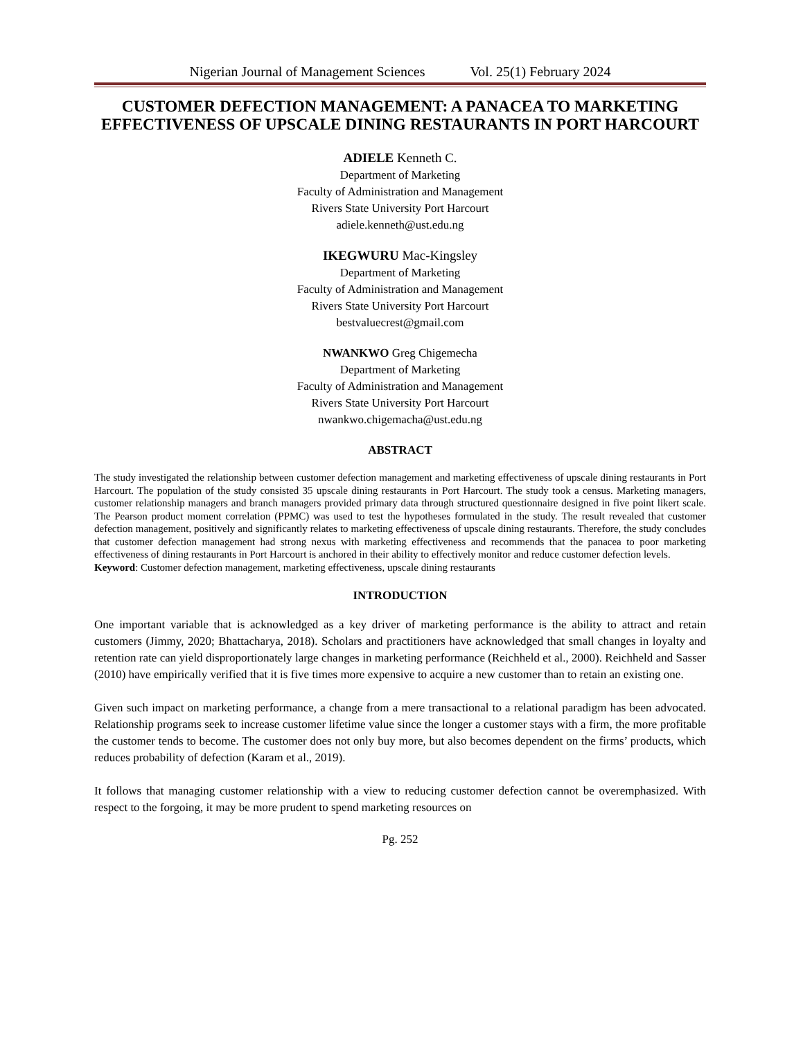Nigerian Journal of Management Sciences Vol. 25(1) February 2024
CUSTOMER DEFECTION MANAGEMENT: A PANACEA TO MARKETING EFFECTIVENESS OF UPSCALE DINING RESTAURANTS IN PORT HARCOURT
ADIELE Kenneth C.
Department of Marketing
Faculty of Administration and Management
Rivers State University Port Harcourt
adiele.kenneth@ust.edu.ng
IKEGWURU Mac-Kingsley
Department of Marketing
Faculty of Administration and Management
Rivers State University Port Harcourt
bestvaluecrest@gmail.com
NWANKWO Greg Chigemecha
Department of Marketing
Faculty of Administration and Management
Rivers State University Port Harcourt
nwankwo.chigemacha@ust.edu.ng
ABSTRACT
The study investigated the relationship between customer defection management and marketing effectiveness of upscale dining restaurants in Port Harcourt. The population of the study consisted 35 upscale dining restaurants in Port Harcourt. The study took a census. Marketing managers, customer relationship managers and branch managers provided primary data through structured questionnaire designed in five point likert scale. The Pearson product moment correlation (PPMC) was used to test the hypotheses formulated in the study. The result revealed that customer defection management, positively and significantly relates to marketing effectiveness of upscale dining restaurants. Therefore, the study concludes that customer defection management had strong nexus with marketing effectiveness and recommends that the panacea to poor marketing effectiveness of dining restaurants in Port Harcourt is anchored in their ability to effectively monitor and reduce customer defection levels.
Keyword: Customer defection management, marketing effectiveness, upscale dining restaurants
INTRODUCTION
One important variable that is acknowledged as a key driver of marketing performance is the ability to attract and retain customers (Jimmy, 2020; Bhattacharya, 2018). Scholars and practitioners have acknowledged that small changes in loyalty and retention rate can yield disproportionately large changes in marketing performance (Reichheld et al., 2000). Reichheld and Sasser (2010) have empirically verified that it is five times more expensive to acquire a new customer than to retain an existing one.
Given such impact on marketing performance, a change from a mere transactional to a relational paradigm has been advocated. Relationship programs seek to increase customer lifetime value since the longer a customer stays with a firm, the more profitable the customer tends to become. The customer does not only buy more, but also becomes dependent on the firms’ products, which reduces probability of defection (Karam et al., 2019).
It follows that managing customer relationship with a view to reducing customer defection cannot be overemphasized. With respect to the forgoing, it may be more prudent to spend marketing resources on
Pg. 252